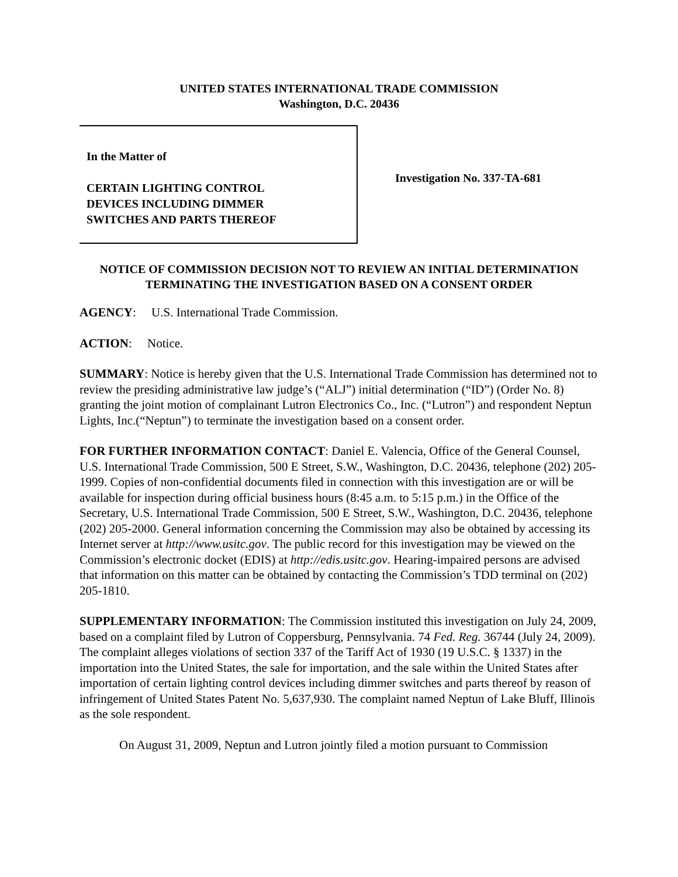UNITED STATES INTERNATIONAL TRADE COMMISSION
Washington, D.C. 20436
In the Matter of
CERTAIN LIGHTING CONTROL
DEVICES INCLUDING DIMMER
SWITCHES AND PARTS THEREOF
Investigation No. 337-TA-681
NOTICE OF COMMISSION DECISION NOT TO REVIEW AN INITIAL DETERMINATION TERMINATING THE INVESTIGATION BASED ON A CONSENT ORDER
AGENCY: U.S. International Trade Commission.
ACTION: Notice.
SUMMARY: Notice is hereby given that the U.S. International Trade Commission has determined not to review the presiding administrative law judge’s (“ALJ”) initial determination (“ID”) (Order No. 8) granting the joint motion of complainant Lutron Electronics Co., Inc. (“Lutron”) and respondent Neptun Lights, Inc.(“Neptun”) to terminate the investigation based on a consent order.
FOR FURTHER INFORMATION CONTACT: Daniel E. Valencia, Office of the General Counsel, U.S. International Trade Commission, 500 E Street, S.W., Washington, D.C. 20436, telephone (202) 205-1999. Copies of non-confidential documents filed in connection with this investigation are or will be available for inspection during official business hours (8:45 a.m. to 5:15 p.m.) in the Office of the Secretary, U.S. International Trade Commission, 500 E Street, S.W., Washington, D.C. 20436, telephone (202) 205-2000. General information concerning the Commission may also be obtained by accessing its Internet server at http://www.usitc.gov. The public record for this investigation may be viewed on the Commission’s electronic docket (EDIS) at http://edis.usitc.gov. Hearing-impaired persons are advised that information on this matter can be obtained by contacting the Commission’s TDD terminal on (202) 205-1810.
SUPPLEMENTARY INFORMATION: The Commission instituted this investigation on July 24, 2009, based on a complaint filed by Lutron of Coppersburg, Pennsylvania. 74 Fed. Reg. 36744 (July 24, 2009). The complaint alleges violations of section 337 of the Tariff Act of 1930 (19 U.S.C. § 1337) in the importation into the United States, the sale for importation, and the sale within the United States after importation of certain lighting control devices including dimmer switches and parts thereof by reason of infringement of United States Patent No. 5,637,930. The complaint named Neptun of Lake Bluff, Illinois as the sole respondent.
On August 31, 2009, Neptun and Lutron jointly filed a motion pursuant to Commission